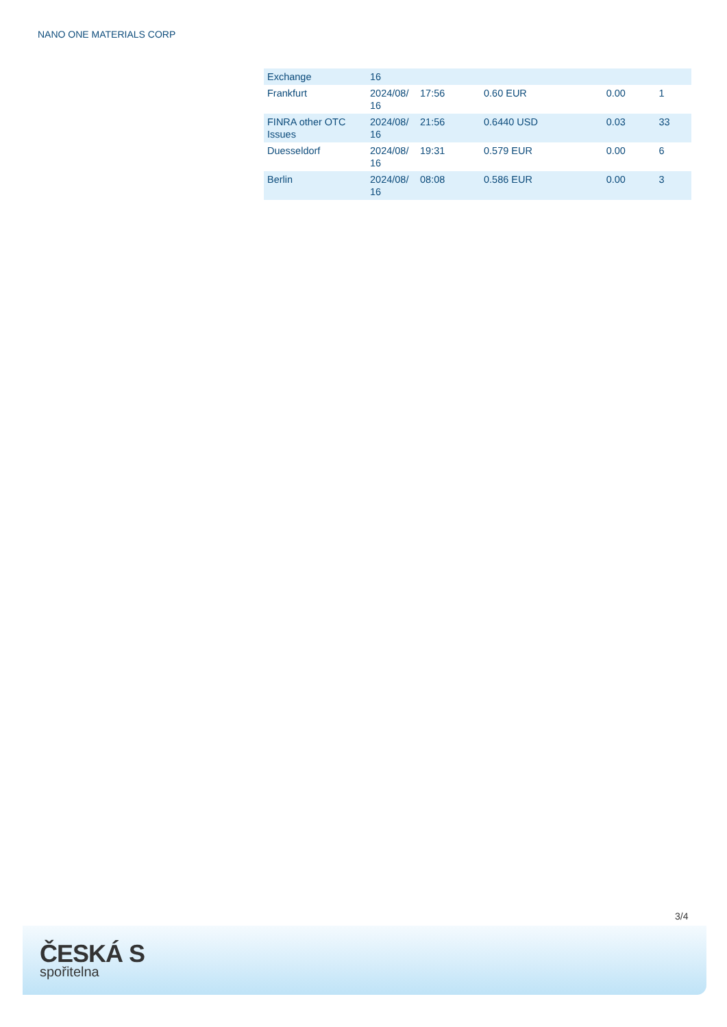NANO ONE MATERIALS CORP
| Exchange | 16 | | | | |
| Frankfurt | 2024/08/ 16 | 17:56 | 0.60 EUR | 0.00 | 1 |
| FINRA other OTC Issues | 2024/08/ 16 | 21:56 | 0.6440 USD | 0.03 | 33 |
| Duesseldorf | 2024/08/ 16 | 19:31 | 0.579 EUR | 0.00 | 6 |
| Berlin | 2024/08/ 16 | 08:08 | 0.586 EUR | 0.00 | 3 |
3/4
ČESKÁ S
spořitelna